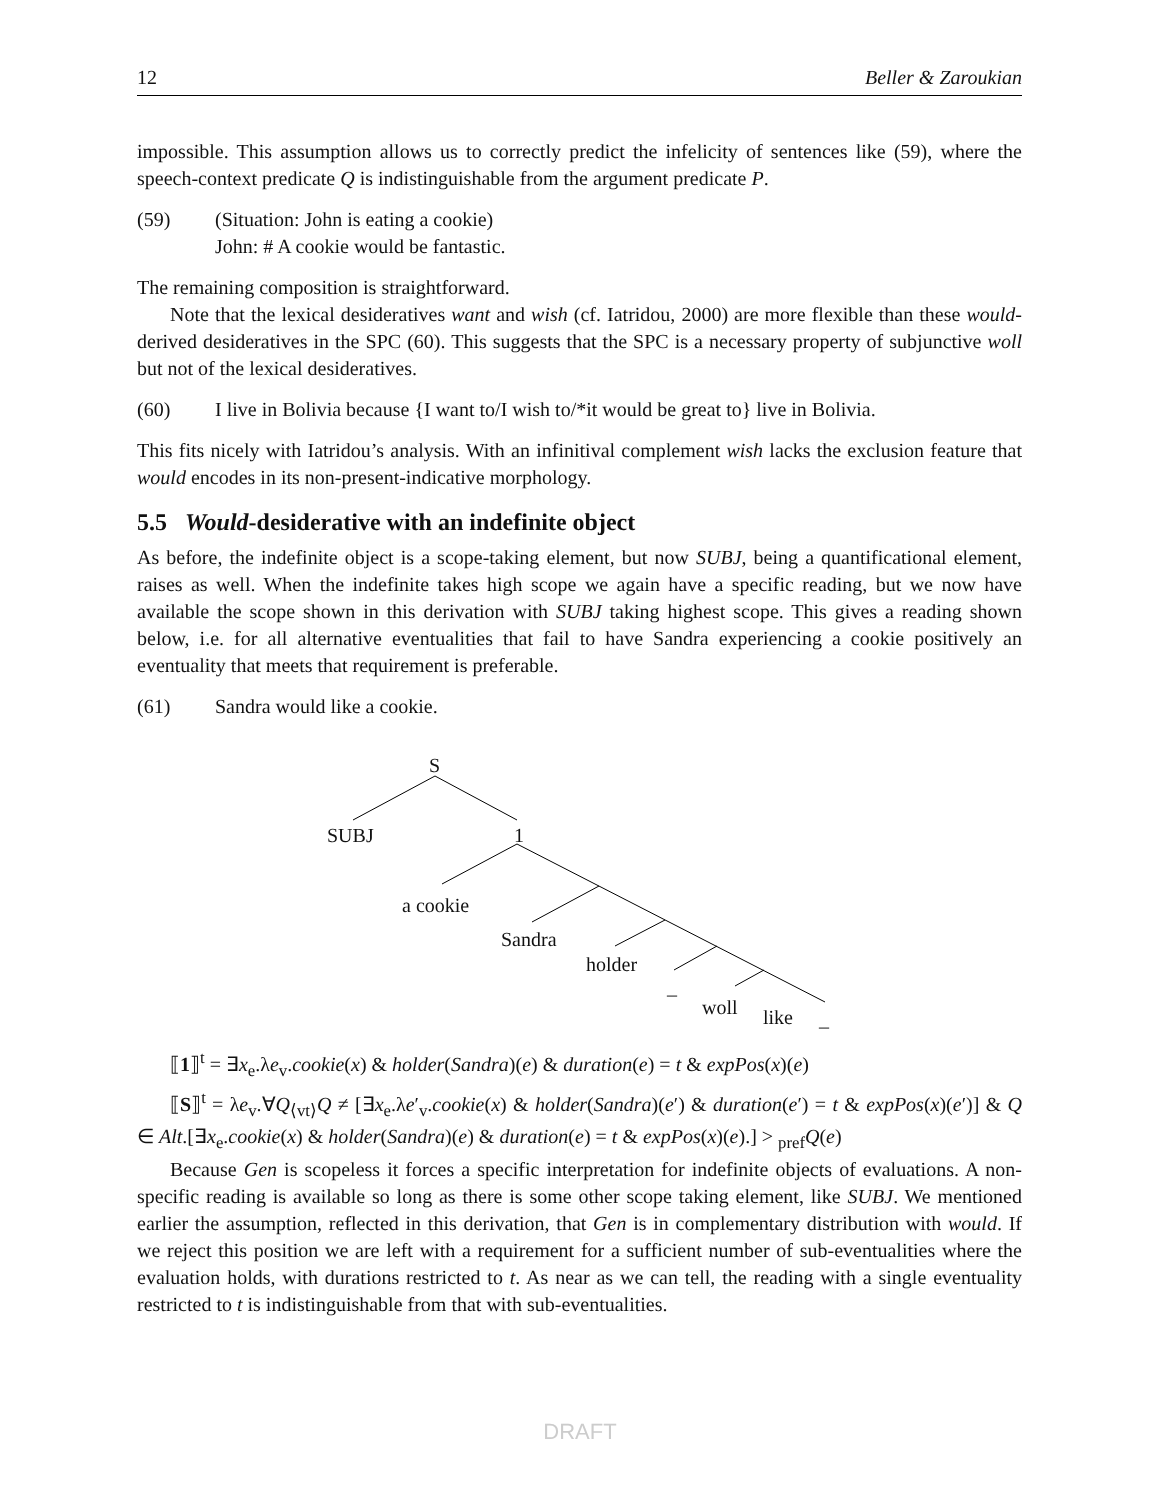12 Beller & Zaroukian
impossible. This assumption allows us to correctly predict the infelicity of sentences like (59), where the speech-context predicate Q is indistinguishable from the argument predicate P.
(59) (Situation: John is eating a cookie)
John: # A cookie would be fantastic.
The remaining composition is straightforward.
Note that the lexical desideratives want and wish (cf. Iatridou, 2000) are more flexible than these would-derived desideratives in the SPC (60). This suggests that the SPC is a necessary property of subjunctive woll but not of the lexical desideratives.
(60) I live in Bolivia because {I want to/I wish to/*it would be great to} live in Bolivia.
This fits nicely with Iatridou’s analysis. With an infinitival complement wish lacks the exclusion feature that would encodes in its non-present-indicative morphology.
5.5 Would-desiderative with an indefinite object
As before, the indefinite object is a scope-taking element, but now SUBJ, being a quantificational element, raises as well. When the indefinite takes high scope we again have a specific reading, but we now have available the scope shown in this derivation with SUBJ taking highest scope. This gives a reading shown below, i.e. for all alternative eventualities that fail to have Sandra experiencing a cookie positively an eventuality that meets that requirement is preferable.
(61) Sandra would like a cookie.
S
SUBJ 1
a cookie
Sandra
holder
_
woll like _
⟦1⟧<sup>t</sup> = ∃x<sub>e</sub>.λe<sub>v</sub>.cookie(x) & holder(Sandra)(e) & duration(e) = t & expPos(x)(e)
⟦S⟧<sup>t</sup> = λe<sub>v</sub>.∀Q<sub>⟨vt⟩</sub>Q ≠ [∃x<sub>e</sub>.λe′<sub>v</sub>.cookie(x) & holder(Sandra)(e′) & duration(e′) = t & expPos(x)(e′)] & Q ∈ Alt.[∃x<sub>e</sub>.cookie(x) & holder(Sandra)(e) & duration(e) = t & expPos(x)(e).] > <sub>pref</sub>Q(e)
Because Gen is scopeless it forces a specific interpretation for indefinite objects of evaluations. A non-specific reading is available so long as there is some other scope taking element, like SUBJ. We mentioned earlier the assumption, reflected in this derivation, that Gen is in complementary distribution with would. If we reject this position we are left with a requirement for a sufficient number of sub-eventualities where the evaluation holds, with durations restricted to t. As near as we can tell, the reading with a single eventuality restricted to t is indistinguishable from that with sub-eventualities.
DRAFT